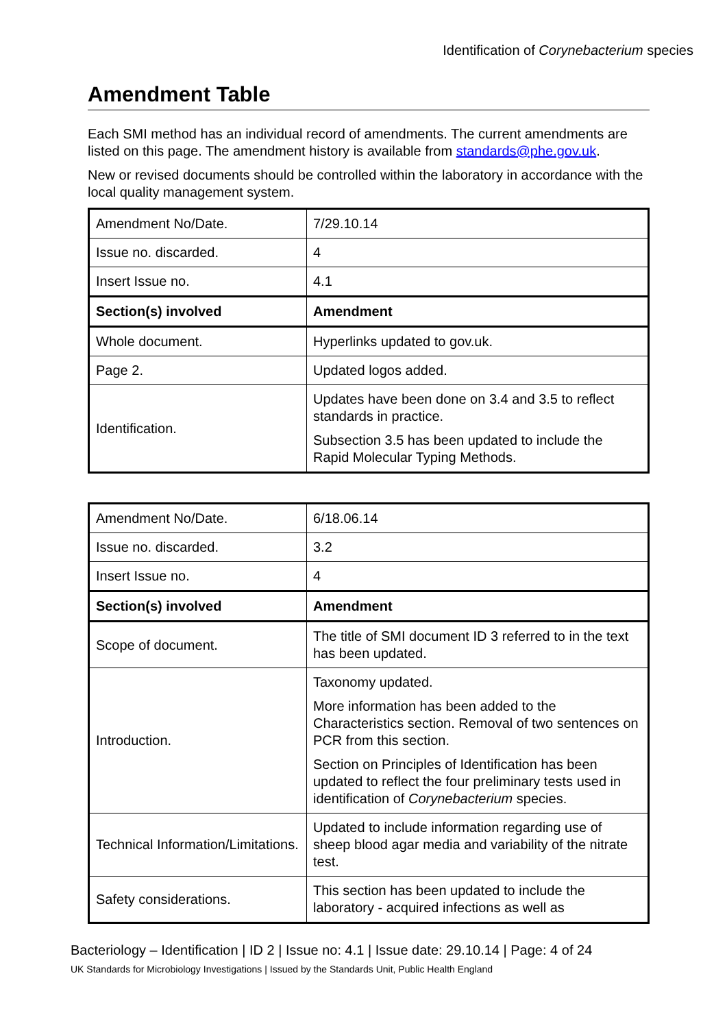Identification of Corynebacterium species
Amendment Table
Each SMI method has an individual record of amendments. The current amendments are listed on this page. The amendment history is available from standards@phe.gov.uk.
New or revised documents should be controlled within the laboratory in accordance with the local quality management system.
| Amendment No/Date. | 7/29.10.14 |
| Issue no. discarded. | 4 |
| Insert Issue no. | 4.1 |
| Section(s) involved | Amendment |
| Whole document. | Hyperlinks updated to gov.uk. |
| Page 2. | Updated logos added. |
| Identification. | Updates have been done on 3.4 and 3.5 to reflect standards in practice. Subsection 3.5 has been updated to include the Rapid Molecular Typing Methods. |
| Amendment No/Date. | 6/18.06.14 |
| Issue no. discarded. | 3.2 |
| Insert Issue no. | 4 |
| Section(s) involved | Amendment |
| Scope of document. | The title of SMI document ID 3 referred to in the text has been updated. |
| Introduction. | Taxonomy updated. More information has been added to the Characteristics section. Removal of two sentences on PCR from this section. Section on Principles of Identification has been updated to reflect the four preliminary tests used in identification of Corynebacterium species. |
| Technical Information/Limitations. | Updated to include information regarding use of sheep blood agar media and variability of the nitrate test. |
| Safety considerations. | This section has been updated to include the laboratory - acquired infections as well as |
Bacteriology – Identification | ID 2 | Issue no: 4.1 | Issue date: 29.10.14 | Page: 4 of 24
UK Standards for Microbiology Investigations | Issued by the Standards Unit, Public Health England